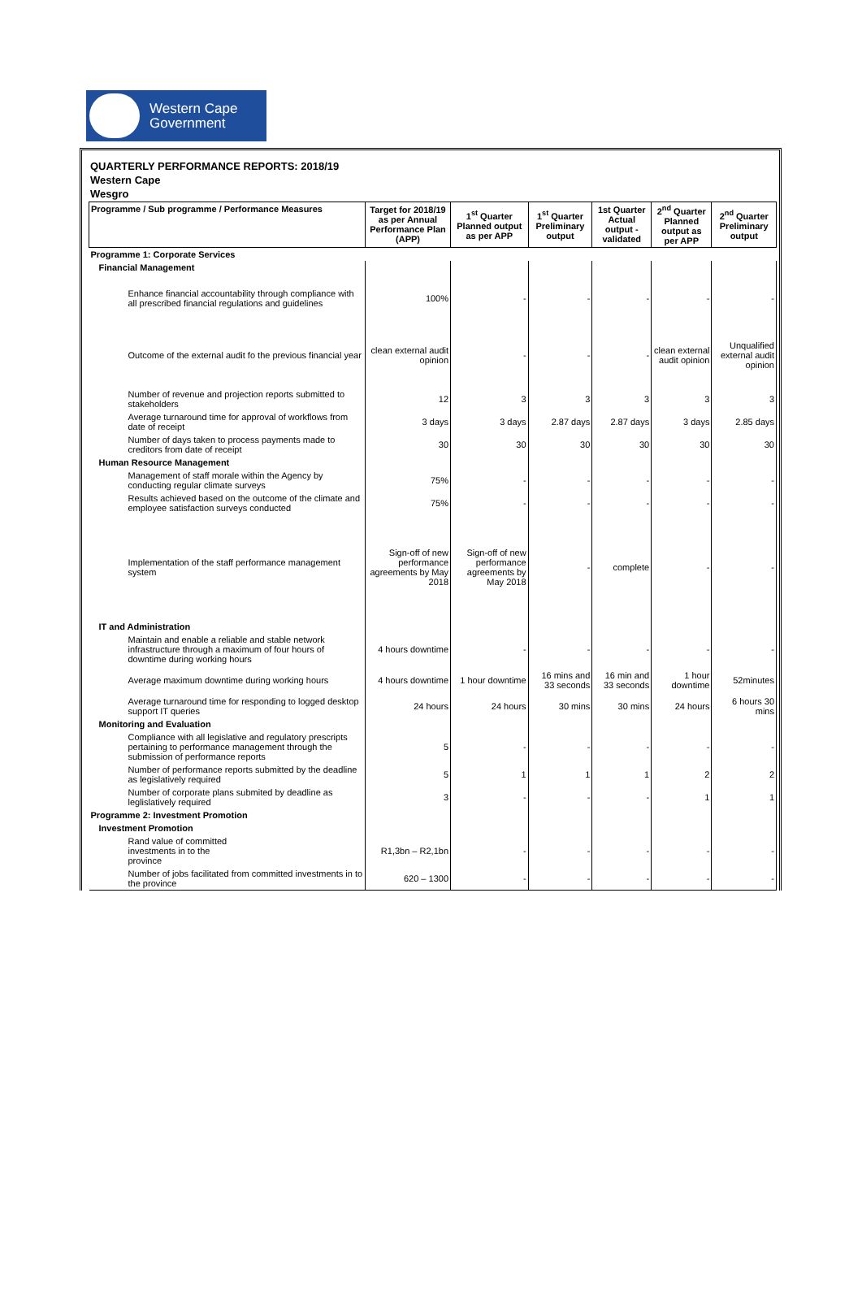Western Cape
Government
QUARTERLY PERFORMANCE REPORTS: 2018/19
Western Cape
Wesgro
| Programme / Sub programme / Performance Measures | Target for 2018/19 as per Annual Performance Plan (APP) | 1<sup>st</sup> Quarter Planned output as per APP | 1<sup>st</sup> Quarter Preliminary output | 1st Quarter Actual output - validated | 2<sup>nd</sup> Quarter Planned output as per APP | 2<sup>nd</sup> Quarter Preliminary output |
| --- | --- | --- | --- | --- | --- | --- |
| Programme 1: Corporate Services | | | | | | |
| Financial Management | | | | | | |
| Enhance financial accountability through compliance with all prescribed financial regulations and guidelines | 100% | - | - | - | - | - |
| Outcome of the external audit fo the previous financial year | clean external audit opinion | - | - | - | clean external audit opinion | Unqualified external audit opinion |
| Number of revenue and projection reports submitted to stakeholders | 12 | 3 | 3 | 3 | 3 | 3 |
| Average turnaround time for approval of workflows from date of receipt | 3 days | 3 days | 2.87 days | 2.87 days | 3 days | 2.85 days |
| Number of days taken to process payments made to creditors from date of receipt | 30 | 30 | 30 | 30 | 30 | 30 |
| Human Resource Management | | | | | | |
| Management of staff morale within the Agency by conducting regular climate surveys | 75% | - | - | - | - | - |
| Results achieved based on the outcome of the climate and employee satisfaction surveys conducted | 75% | - | - | - | - | - |
| Implementation of the staff performance management system | Sign-off of new performance agreements by May 2018 | Sign-off of new performance agreements by May 2018 | - | complete | - | - |
| IT and Administration | | | | | | |
| Maintain and enable a reliable and stable network infrastructure through a maximum of four hours of downtime during working hours | 4 hours downtime | - | - | - | - | - |
| Average maximum downtime during working hours | 4 hours downtime | 1 hour downtime | 16 mins and 33 seconds | 16 min and 33 seconds | 1 hour downtime | 52minutes |
| Average turnaround time for responding to logged desktop support IT queries | 24 hours | 24 hours | 30 mins | 30 mins | 24 hours | 6 hours 30 mins |
| Monitoring and Evaluation | | | | | | |
| Compliance with all legislative and regulatory prescripts pertaining to performance management through the submission of performance reports | 5 | - | - | - | - | - |
| Number of performance reports submitted by the deadline as legislatively required | 5 | 1 | 1 | 1 | 2 | 2 |
| Number of corporate plans submited by deadline as leglislatively required | 3 | - | - | - | 1 | 1 |
| Programme 2: Investment Promotion | | | | | | |
| Investment Promotion | | | | | | |
| Rand value of committed investments in to the province | R1,3bn – R2,1bn | - | - | - | - | - |
| Number of jobs facilitated from committed investments in to the province | 620 – 1300 | - | - | - | - | - |